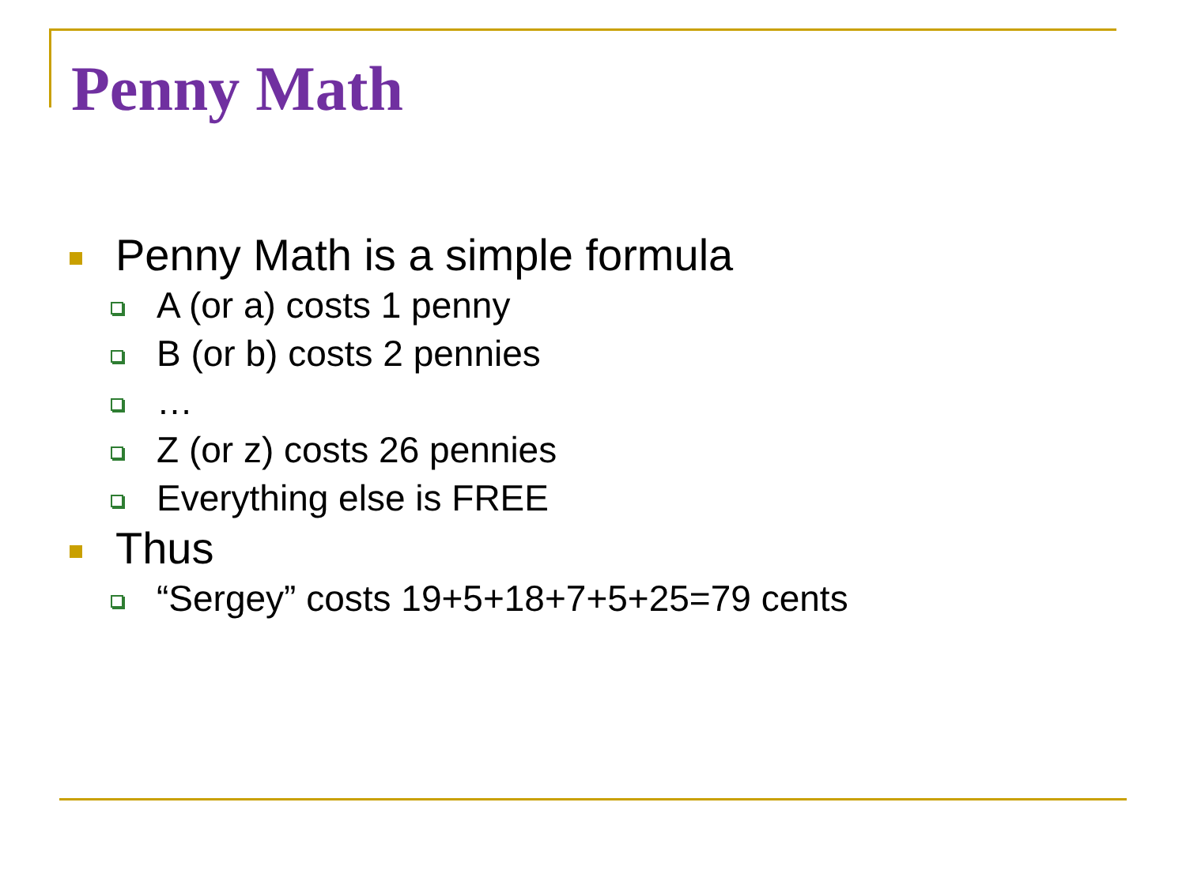Penny Math
Penny Math is a simple formula
A (or a) costs 1 penny
B (or b) costs 2 pennies
…
Z (or z) costs 26 pennies
Everything else is FREE
Thus
“Sergey” costs 19+5+18+7+5+25=79 cents